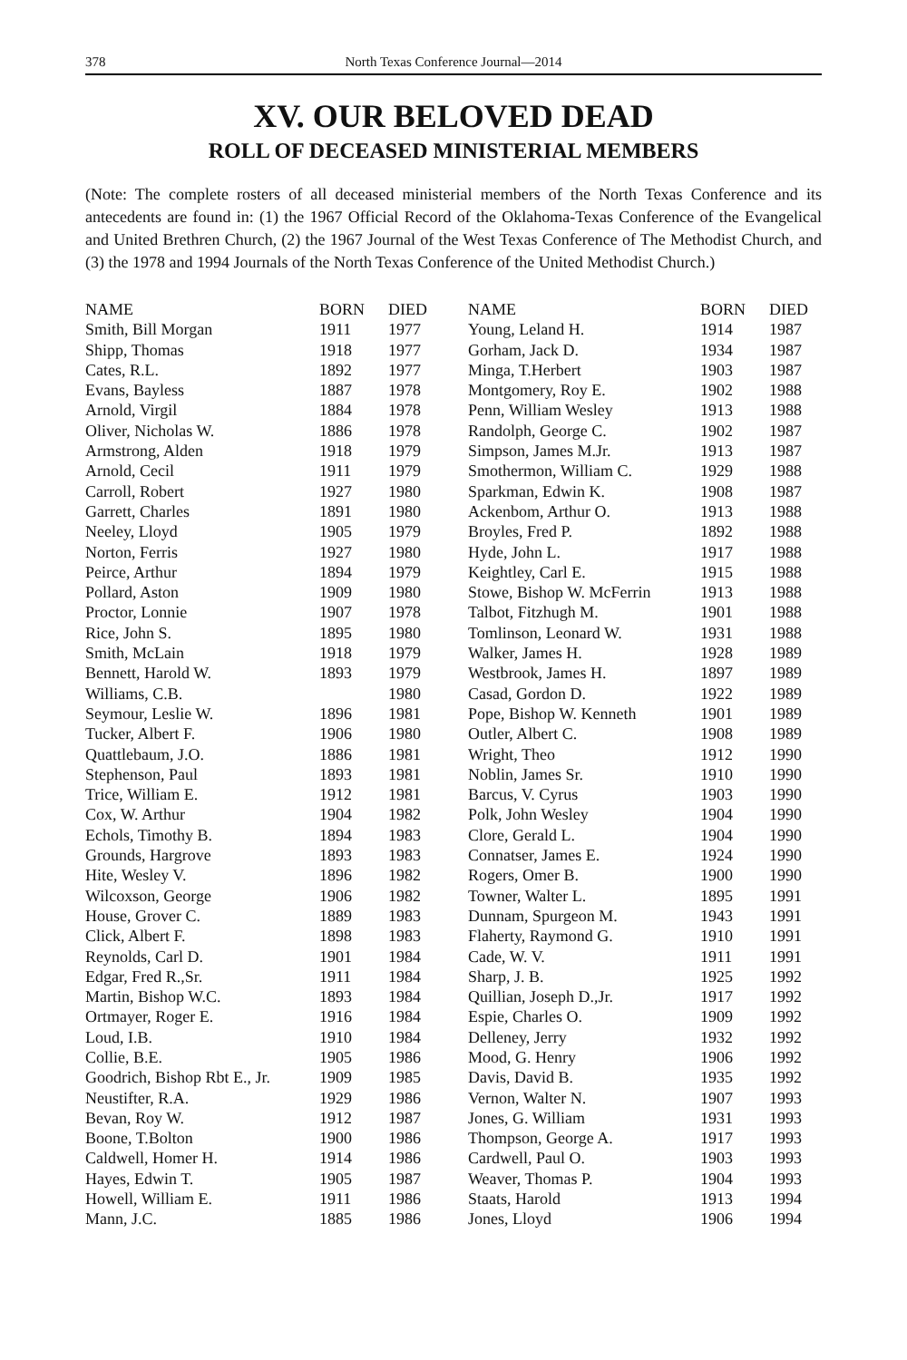378 North Texas Conference Journal—2014
XV. OUR BELOVED DEAD
ROLL OF DECEASED MINISTERIAL MEMBERS
(Note: The complete rosters of all deceased ministerial members of the North Texas Conference and its antecedents are found in: (1) the 1967 Official Record of the Oklahoma-Texas Conference of the Evangelical and United Brethren Church, (2) the 1967 Journal of the West Texas Conference of The Methodist Church, and (3) the 1978 and 1994 Journals of the North Texas Conference of the United Methodist Church.)
| NAME | BORN | DIED |
| --- | --- | --- |
| Smith, Bill Morgan | 1911 | 1977 |
| Shipp, Thomas | 1918 | 1977 |
| Cates, R.L. | 1892 | 1977 |
| Evans, Bayless | 1887 | 1978 |
| Arnold, Virgil | 1884 | 1978 |
| Oliver, Nicholas W. | 1886 | 1978 |
| Armstrong, Alden | 1918 | 1979 |
| Arnold, Cecil | 1911 | 1979 |
| Carroll, Robert | 1927 | 1980 |
| Garrett, Charles | 1891 | 1980 |
| Neeley, Lloyd | 1905 | 1979 |
| Norton, Ferris | 1927 | 1980 |
| Peirce, Arthur | 1894 | 1979 |
| Pollard, Aston | 1909 | 1980 |
| Proctor, Lonnie | 1907 | 1978 |
| Rice, John S. | 1895 | 1980 |
| Smith, McLain | 1918 | 1979 |
| Bennett, Harold W. | 1893 | 1979 |
| Williams, C.B. | | 1980 |
| Seymour, Leslie W. | 1896 | 1981 |
| Tucker, Albert F. | 1906 | 1980 |
| Quattlebaum, J.O. | 1886 | 1981 |
| Stephenson, Paul | 1893 | 1981 |
| Trice, William E. | 1912 | 1981 |
| Cox, W. Arthur | 1904 | 1982 |
| Echols, Timothy B. | 1894 | 1983 |
| Grounds, Hargrove | 1893 | 1983 |
| Hite, Wesley V. | 1896 | 1982 |
| Wilcoxson, George | 1906 | 1982 |
| House, Grover C. | 1889 | 1983 |
| Click, Albert F. | 1898 | 1983 |
| Reynolds, Carl D. | 1901 | 1984 |
| Edgar, Fred R.,Sr. | 1911 | 1984 |
| Martin, Bishop W.C. | 1893 | 1984 |
| Ortmayer, Roger E. | 1916 | 1984 |
| Loud, I.B. | 1910 | 1984 |
| Collie, B.E. | 1905 | 1986 |
| Goodrich, Bishop Rbt E., Jr. | 1909 | 1985 |
| Neustifter, R.A. | 1929 | 1986 |
| Bevan, Roy W. | 1912 | 1987 |
| Boone, T.Bolton | 1900 | 1986 |
| Caldwell, Homer H. | 1914 | 1986 |
| Hayes, Edwin T. | 1905 | 1987 |
| Howell, William E. | 1911 | 1986 |
| Mann, J.C. | 1885 | 1986 |
| NAME | BORN | DIED |
| --- | --- | --- |
| Young, Leland H. | 1914 | 1987 |
| Gorham, Jack D. | 1934 | 1987 |
| Minga, T.Herbert | 1903 | 1987 |
| Montgomery, Roy E. | 1902 | 1988 |
| Penn, William Wesley | 1913 | 1988 |
| Randolph, George C. | 1902 | 1987 |
| Simpson, James M.Jr. | 1913 | 1987 |
| Smothermon, William C. | 1929 | 1988 |
| Sparkman, Edwin K. | 1908 | 1987 |
| Ackenbom, Arthur O. | 1913 | 1988 |
| Broyles, Fred P. | 1892 | 1988 |
| Hyde, John L. | 1917 | 1988 |
| Keightley, Carl E. | 1915 | 1988 |
| Stowe, Bishop W. McFerrin | 1913 | 1988 |
| Talbot, Fitzhugh M. | 1901 | 1988 |
| Tomlinson, Leonard W. | 1931 | 1988 |
| Walker, James H. | 1928 | 1989 |
| Westbrook, James H. | 1897 | 1989 |
| Casad, Gordon D. | 1922 | 1989 |
| Pope, Bishop W. Kenneth | 1901 | 1989 |
| Outler, Albert C. | 1908 | 1989 |
| Wright, Theo | 1912 | 1990 |
| Noblin, James Sr. | 1910 | 1990 |
| Barcus, V. Cyrus | 1903 | 1990 |
| Polk, John Wesley | 1904 | 1990 |
| Clore, Gerald L. | 1904 | 1990 |
| Connatser, James E. | 1924 | 1990 |
| Rogers, Omer B. | 1900 | 1990 |
| Towner, Walter L. | 1895 | 1991 |
| Dunnam, Spurgeon M. | 1943 | 1991 |
| Flaherty, Raymond G. | 1910 | 1991 |
| Cade, W. V. | 1911 | 1991 |
| Sharp, J. B. | 1925 | 1992 |
| Quillian, Joseph D.,Jr. | 1917 | 1992 |
| Espie, Charles O. | 1909 | 1992 |
| Delleney, Jerry | 1932 | 1992 |
| Mood, G. Henry | 1906 | 1992 |
| Davis, David B. | 1935 | 1992 |
| Vernon, Walter N. | 1907 | 1993 |
| Jones, G. William | 1931 | 1993 |
| Thompson, George A. | 1917 | 1993 |
| Cardwell, Paul O. | 1903 | 1993 |
| Weaver, Thomas P. | 1904 | 1993 |
| Staats, Harold | 1913 | 1994 |
| Jones, Lloyd | 1906 | 1994 |